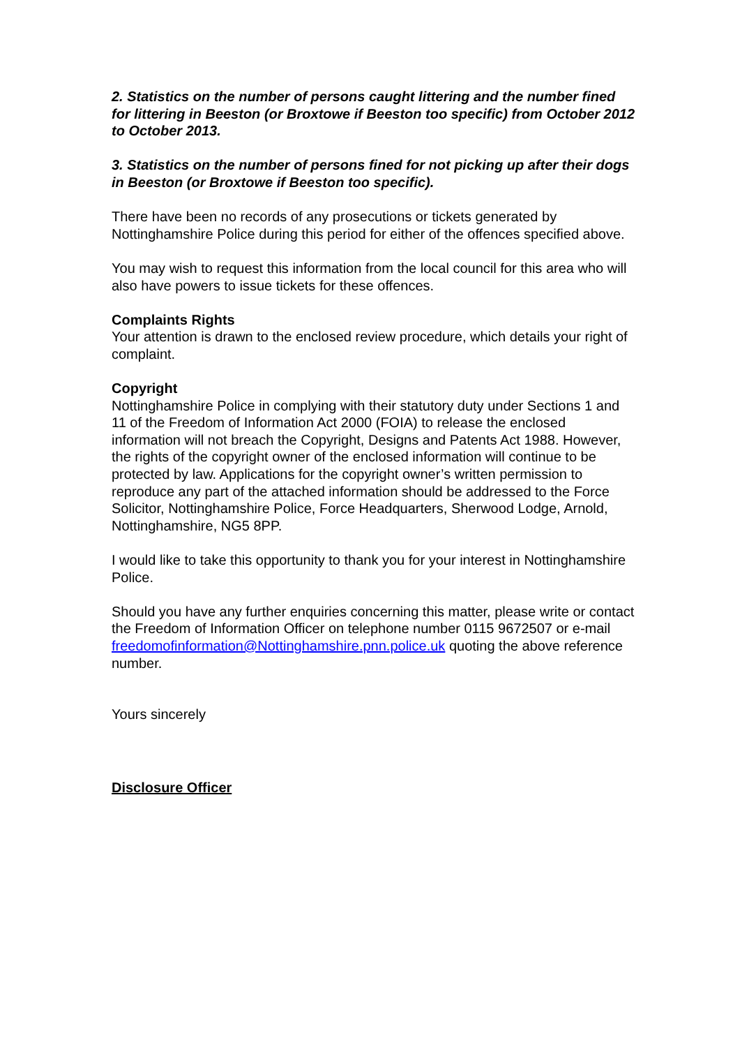2. Statistics on the number of persons caught littering and the number fined for littering in Beeston (or Broxtowe if Beeston too specific) from October 2012 to October 2013.
3. Statistics on the number of persons fined for not picking up after their dogs in Beeston (or Broxtowe if Beeston too specific).
There have been no records of any prosecutions or tickets generated by Nottinghamshire Police during this period for either of the offences specified above.
You may wish to request this information from the local council for this area who will also have powers to issue tickets for these offences.
Complaints Rights
Your attention is drawn to the enclosed review procedure, which details your right of complaint.
Copyright
Nottinghamshire Police in complying with their statutory duty under Sections 1 and 11 of the Freedom of Information Act 2000 (FOIA) to release the enclosed information will not breach the Copyright, Designs and Patents Act 1988. However, the rights of the copyright owner of the enclosed information will continue to be protected by law. Applications for the copyright owner’s written permission to reproduce any part of the attached information should be addressed to the Force Solicitor, Nottinghamshire Police, Force Headquarters, Sherwood Lodge, Arnold, Nottinghamshire, NG5 8PP.
I would like to take this opportunity to thank you for your interest in Nottinghamshire Police.
Should you have any further enquiries concerning this matter, please write or contact the Freedom of Information Officer on telephone number 0115 9672507 or e-mail freedomofinformation@Nottinghamshire.pnn.police.uk quoting the above reference number.
Yours sincerely
Disclosure Officer